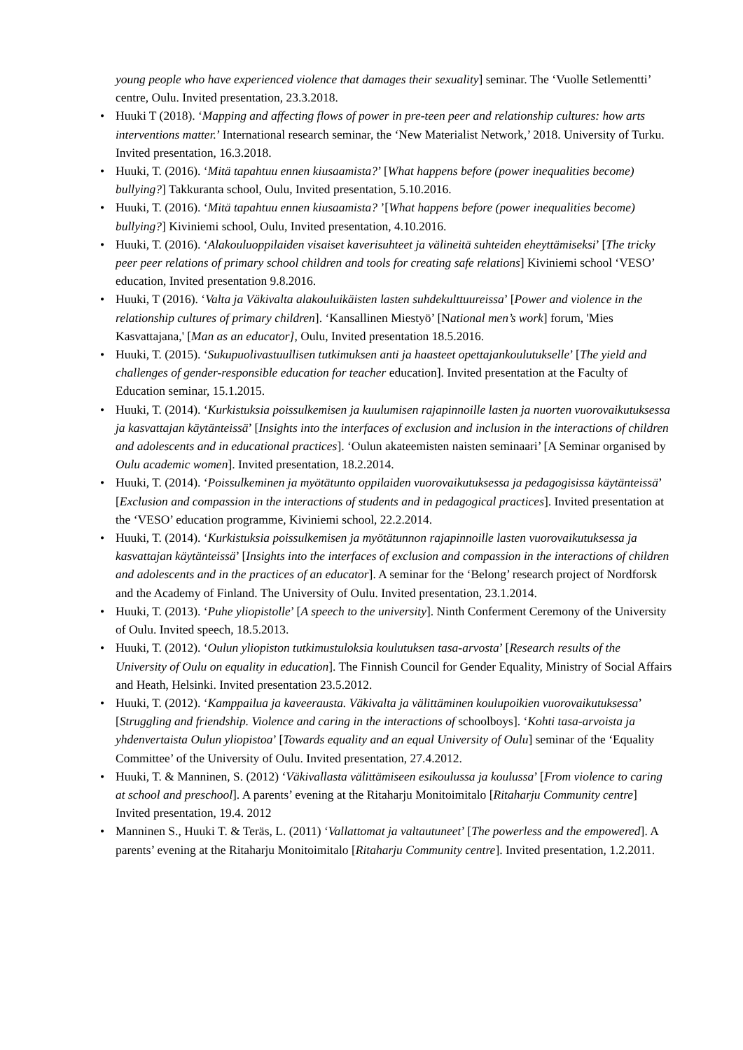young people who have experienced violence that damages their sexuality] seminar. The ‘Vuolle Setlementti’ centre, Oulu. Invited presentation, 23.3.2018.
• Huuki T (2018). ‘Mapping and affecting flows of power in pre-teen peer and relationship cultures: how arts interventions matter.’ International research seminar, the ‘New Materialist Network,’ 2018. University of Turku. Invited presentation, 16.3.2018.
• Huuki, T. (2016). ‘Mitä tapahtuu ennen kiusaamista?’ [What happens before (power inequalities become) bullying?] Takkuranta school, Oulu, Invited presentation, 5.10.2016.
• Huuki, T. (2016). ‘Mitä tapahtuu ennen kiusaamista? ’[What happens before (power inequalities become) bullying?] Kiviniemi school, Oulu, Invited presentation, 4.10.2016.
• Huuki, T. (2016). ‘Alakouluoppilaiden visaiset kaverisuhteet ja välineitä suhteiden eheyttämiseksi’ [The tricky peer peer relations of primary school children and tools for creating safe relations] Kiviniemi school ‘VESO’ education, Invited presentation 9.8.2016.
• Huuki, T (2016). ‘Valta ja Väkivalta alakouluikäisten lasten suhdekulttuureissa’ [Power and violence in the relationship cultures of primary children]. ‘Kansallinen Miestyö’ [National men’s work] forum, 'Mies Kasvattajana,' [Man as an educator], Oulu, Invited presentation 18.5.2016.
• Huuki, T. (2015). ‘Sukupuolivastuullisen tutkimuksen anti ja haasteet opettajankoulutukselle’ [The yield and challenges of gender-responsible education for teacher education]. Invited presentation at the Faculty of Education seminar, 15.1.2015.
• Huuki, T. (2014). ‘Kurkistuksia poissulkemisen ja kuulumisen rajapinnoille lasten ja nuorten vuorovaikutuksessa ja kasvattajan käytänteissä’ [Insights into the interfaces of exclusion and inclusion in the interactions of children and adolescents and in educational practices]. ‘Oulun akateemisten naisten seminaari’ [A Seminar organised by Oulu academic women]. Invited presentation, 18.2.2014.
• Huuki, T. (2014). ‘Poissulkeminen ja myötätunto oppilaiden vuorovaikutuksessa ja pedagogisissa käytänteissä’ [Exclusion and compassion in the interactions of students and in pedagogical practices]. Invited presentation at the ‘VESO’ education programme, Kiviniemi school, 22.2.2014.
• Huuki, T. (2014). ‘Kurkistuksia poissulkemisen ja myötätunnon rajapinnoille lasten vuorovaikutuksessa ja kasvattajan käytänteissä’ [Insights into the interfaces of exclusion and compassion in the interactions of children and adolescents and in the practices of an educator]. A seminar for the ‘Belong’ research project of Nordforsk and the Academy of Finland. The University of Oulu. Invited presentation, 23.1.2014.
• Huuki, T. (2013). ‘Puhe yliopistolle’ [A speech to the university]. Ninth Conferment Ceremony of the University of Oulu. Invited speech, 18.5.2013.
• Huuki, T. (2012). ‘Oulun yliopiston tutkimustuloksia koulutuksen tasa-arvosta’ [Research results of the University of Oulu on equality in education]. The Finnish Council for Gender Equality, Ministry of Social Affairs and Heath, Helsinki. Invited presentation 23.5.2012.
• Huuki, T. (2012). ‘Kamppailua ja kaveerausta. Väkivalta ja välittäminen koulupoikien vuorovaikutuksessa’ [Struggling and friendship. Violence and caring in the interactions of schoolboys]. ‘Kohti tasa-arvoista ja yhdenvertaista Oulun yliopistoa’ [Towards equality and an equal University of Oulu] seminar of the ‘Equality Committee’ of the University of Oulu. Invited presentation, 27.4.2012.
• Huuki, T. & Manninen, S. (2012) ‘Väkivallasta välittämiseen esikoulussa ja koulussa’ [From violence to caring at school and preschool]. A parents’ evening at the Ritaharju Monitoimitalo [Ritaharju Community centre] Invited presentation, 19.4. 2012
• Manninen S., Huuki T. & Teräs, L. (2011) ‘Vallattomat ja valtautuneet’ [The powerless and the empowered]. A parents’ evening at the Ritaharju Monitoimitalo [Ritaharju Community centre]. Invited presentation, 1.2.2011.